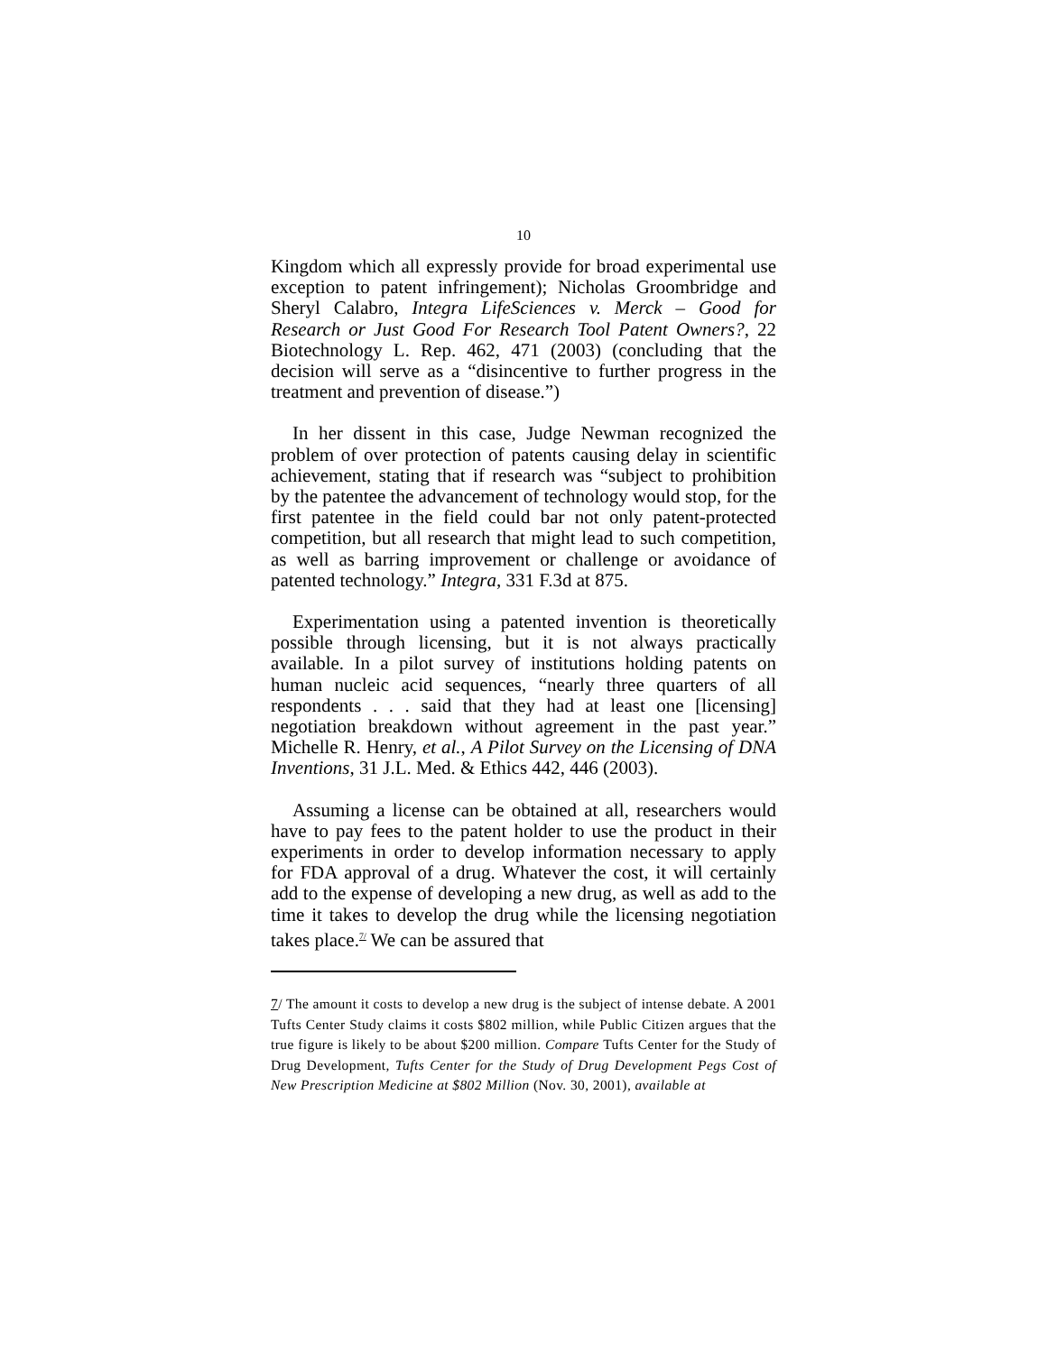10
Kingdom which all expressly provide for broad experimental use exception to patent infringement); Nicholas Groombridge and Sheryl Calabro, Integra LifeSciences v. Merck – Good for Research or Just Good For Research Tool Patent Owners?, 22 Biotechnology L. Rep. 462, 471 (2003) (concluding that the decision will serve as a “disincentive to further progress in the treatment and prevention of disease.”)
In her dissent in this case, Judge Newman recognized the problem of over protection of patents causing delay in scientific achievement, stating that if research was “subject to prohibition by the patentee the advancement of technology would stop, for the first patentee in the field could bar not only patent-protected competition, but all research that might lead to such competition, as well as barring improvement or challenge or avoidance of patented technology.” Integra, 331 F.3d at 875.
Experimentation using a patented invention is theoretically possible through licensing, but it is not always practically available. In a pilot survey of institutions holding patents on human nucleic acid sequences, “nearly three quarters of all respondents . . . said that they had at least one [licensing] negotiation breakdown without agreement in the past year.” Michelle R. Henry, et al., A Pilot Survey on the Licensing of DNA Inventions, 31 J.L. Med. & Ethics 442, 446 (2003).
Assuming a license can be obtained at all, researchers would have to pay fees to the patent holder to use the product in their experiments in order to develop information necessary to apply for FDA approval of a drug. Whatever the cost, it will certainly add to the expense of developing a new drug, as well as add to the time it takes to develop the drug while the licensing negotiation takes place.<sup>7/</sup> We can be assured that
7/ The amount it costs to develop a new drug is the subject of intense debate. A 2001 Tufts Center Study claims it costs $802 million, while Public Citizen argues that the true figure is likely to be about $200 million. Compare Tufts Center for the Study of Drug Development, Tufts Center for the Study of Drug Development Pegs Cost of New Prescription Medicine at $802 Million (Nov. 30, 2001), available at